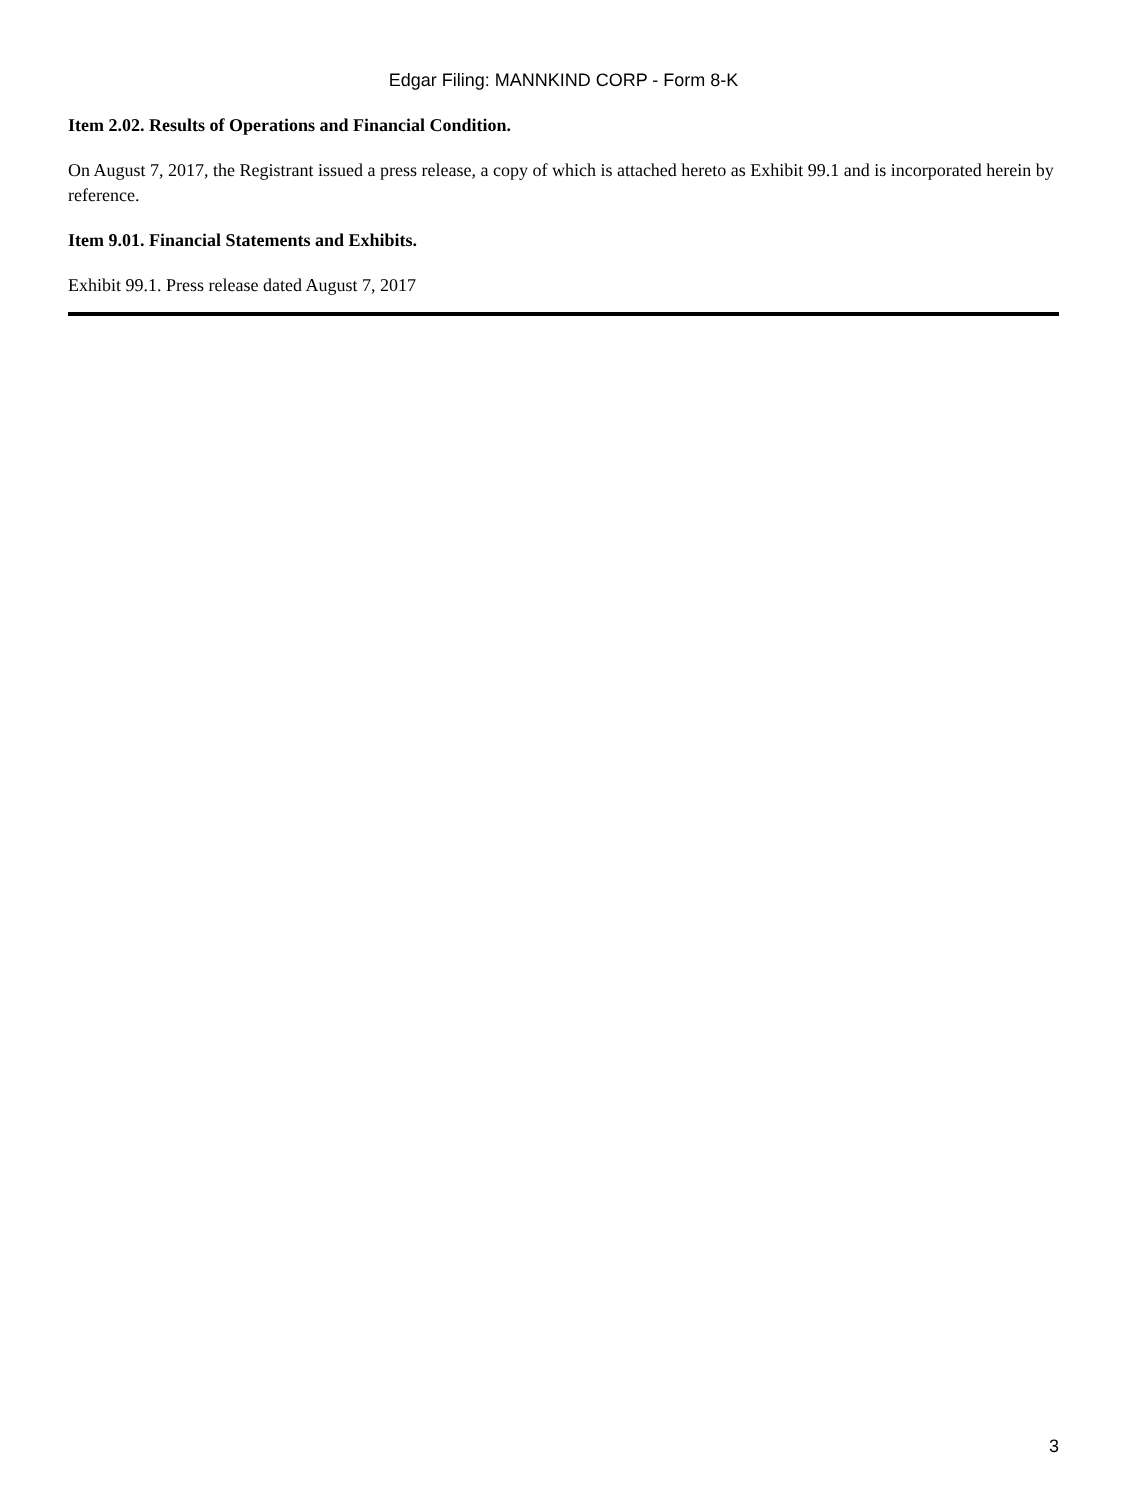Edgar Filing: MANNKIND CORP - Form 8-K
Item 2.02. Results of Operations and Financial Condition.
On August 7, 2017, the Registrant issued a press release, a copy of which is attached hereto as Exhibit 99.1 and is incorporated herein by reference.
Item 9.01. Financial Statements and Exhibits.
Exhibit 99.1. Press release dated August 7, 2017
3